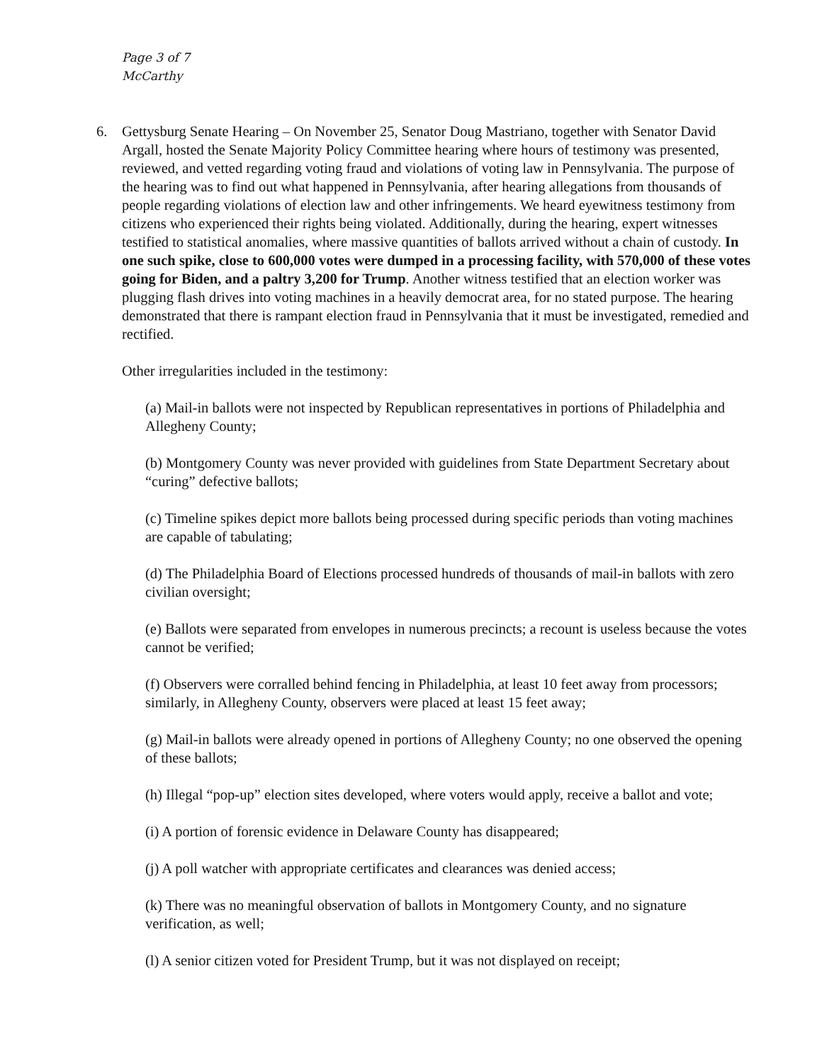Page 3 of 7
McCarthy
6. Gettysburg Senate Hearing – On November 25, Senator Doug Mastriano, together with Senator David Argall, hosted the Senate Majority Policy Committee hearing where hours of testimony was presented, reviewed, and vetted regarding voting fraud and violations of voting law in Pennsylvania. The purpose of the hearing was to find out what happened in Pennsylvania, after hearing allegations from thousands of people regarding violations of election law and other infringements. We heard eyewitness testimony from citizens who experienced their rights being violated. Additionally, during the hearing, expert witnesses testified to statistical anomalies, where massive quantities of ballots arrived without a chain of custody. In one such spike, close to 600,000 votes were dumped in a processing facility, with 570,000 of these votes going for Biden, and a paltry 3,200 for Trump. Another witness testified that an election worker was plugging flash drives into voting machines in a heavily democrat area, for no stated purpose. The hearing demonstrated that there is rampant election fraud in Pennsylvania that it must be investigated, remedied and rectified.
Other irregularities included in the testimony:
(a) Mail-in ballots were not inspected by Republican representatives in portions of Philadelphia and Allegheny County;
(b) Montgomery County was never provided with guidelines from State Department Secretary about “curing” defective ballots;
(c) Timeline spikes depict more ballots being processed during specific periods than voting machines are capable of tabulating;
(d) The Philadelphia Board of Elections processed hundreds of thousands of mail-in ballots with zero civilian oversight;
(e) Ballots were separated from envelopes in numerous precincts; a recount is useless because the votes cannot be verified;
(f) Observers were corralled behind fencing in Philadelphia, at least 10 feet away from processors; similarly, in Allegheny County, observers were placed at least 15 feet away;
(g) Mail-in ballots were already opened in portions of Allegheny County; no one observed the opening of these ballots;
(h) Illegal “pop-up” election sites developed, where voters would apply, receive a ballot and vote;
(i) A portion of forensic evidence in Delaware County has disappeared;
(j) A poll watcher with appropriate certificates and clearances was denied access;
(k) There was no meaningful observation of ballots in Montgomery County, and no signature verification, as well;
(l) A senior citizen voted for President Trump, but it was not displayed on receipt;